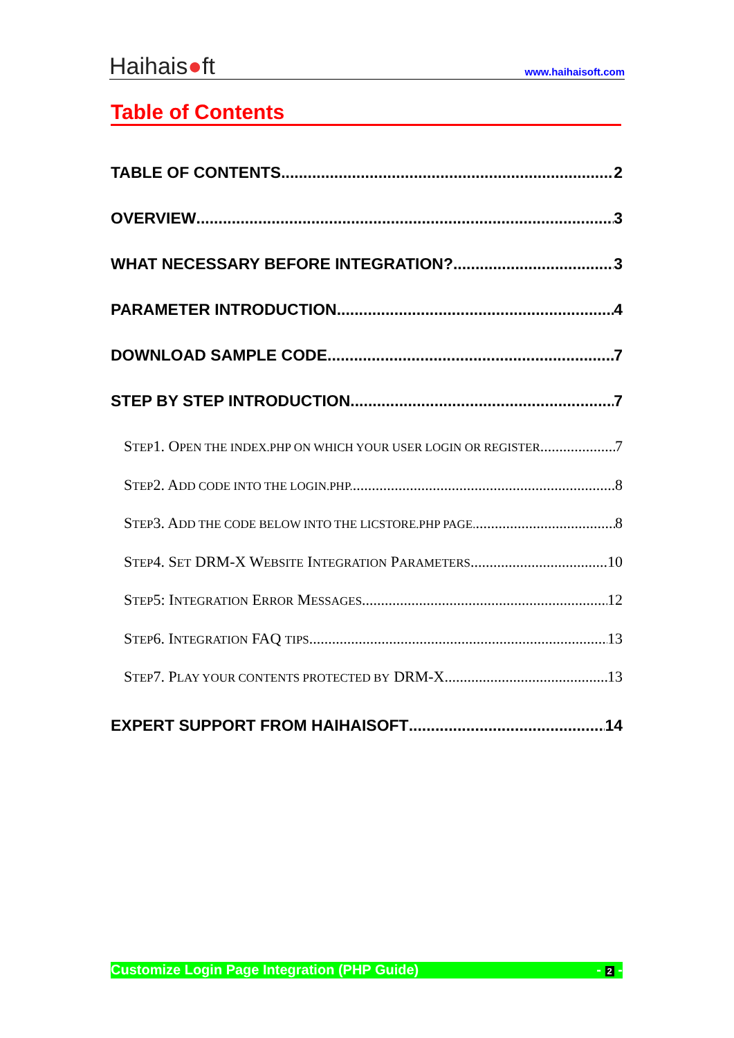Haihais●ft
www.haihaisoft.com
Table of Contents
TABLE OF CONTENTS 2
OVERVIEW 3
WHAT NECESSARY BEFORE INTEGRATION? 3
PARAMETER INTRODUCTION 4
DOWNLOAD SAMPLE CODE 7
STEP BY STEP INTRODUCTION 7
STEP1. OPEN THE INDEX.PHP ON WHICH YOUR USER LOGIN OR REGISTER 7
STEP2. ADD CODE INTO THE LOGIN.PHP. 8
STEP3. ADD THE CODE BELOW INTO THE LICSTORE.PHP PAGE. 8
STEP4. SET DRM-X WEBSITE INTEGRATION PARAMETERS 10
STEP5: INTEGRATION ERROR MESSAGES 12
STEP6. INTEGRATION FAQ TIPS 13
STEP7. PLAY YOUR CONTENTS PROTECTED BY DRM-X. 13
EXPERT SUPPORT FROM HAIHAISOFT 14
Customize Login Page Integration (PHP Guide) - 2 -